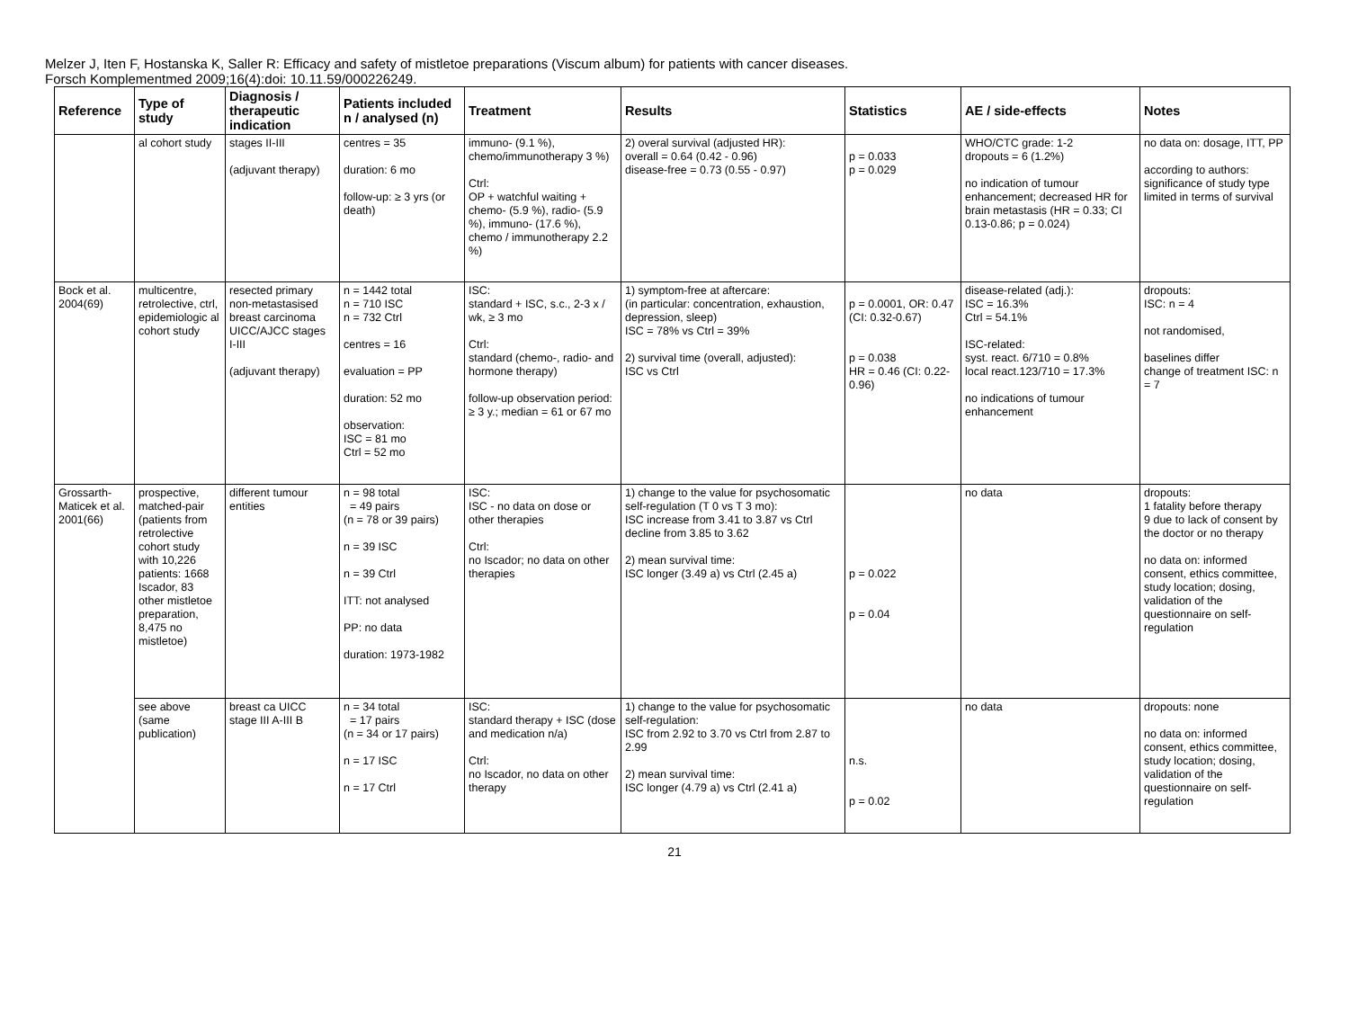Melzer J, Iten F, Hostanska K, Saller R: Efficacy and safety of mistletoe preparations (Viscum album) for patients with cancer diseases.
Forsch Komplementmed 2009;16(4):doi: 10.11.59/000226249.
| Reference | Type of study | Diagnosis / therapeutic indication | Patients included n / analysed (n) | Treatment | Results | Statistics | AE / side-effects | Notes |
| --- | --- | --- | --- | --- | --- | --- | --- | --- |
| | al cohort study | stages II-III (adjuvant therapy) | centres = 35 duration: 6 mo follow-up: ≥ 3 yrs (or death) | immuno- (9.1 %), chemo/immunotherapy 3 %) Ctrl: OP + watchful waiting + chemo- (5.9 %), radio- (5.9 %), immuno- (17.6 %), chemo / immunotherapy 2.2 %) | 2) overal survival (adjusted HR): overall = 0.64 (0.42 - 0.96) disease-free = 0.73 (0.55 - 0.97) | p = 0.033 p = 0.029 | WHO/CTC grade: 1-2 dropouts = 6 (1.2%) no indication of tumour enhancement; decreased HR for brain metastasis (HR = 0.33; CI 0.13-0.86; p = 0.024) | no data on: dosage, ITT, PP according to authors: significance of study type limited in terms of survival |
| Bock et al. 2004(69) | multicentre, retrolective, ctrl, epidemiologic al cohort study | resected primary non-metastasised breast carcinoma UICC/AJCC stages I-III (adjuvant therapy) | n = 1442 total n = 710 ISC n = 732 Ctrl centres = 16 evaluation = PP duration: 52 mo observation: ISC = 81 mo Ctrl = 52 mo | ISC: standard + ISC, s.c., 2-3 x / wk, ≥ 3 mo Ctrl: standard (chemo-, radio- and hormone therapy) follow-up observation period: ≥ 3 y.; median = 61 or 67 mo | 1) symptom-free at aftercare: (in particular: concentration, exhaustion, depression, sleep) ISC = 78% vs Ctrl = 39% 2) survival time (overall, adjusted): ISC vs Ctrl | p = 0.0001, OR: 0.47 (CI: 0.32-0.67) p = 0.038 HR = 0.46 (CI: 0.22-0.96) | disease-related (adj.): ISC = 16.3% Ctrl = 54.1% ISC-related: syst. react. 6/710 = 0.8% local react.123/710 = 17.3% no indications of tumour enhancement | dropouts: ISC: n = 4 not randomised, baselines differ change of treatment ISC: n = 7 |
| Grossarth-Maticek et al. 2001(66) | prospective, matched-pair (patients from retrolective cohort study with 10,226 patients: 1668 Iscador, 83 other mistletoe preparation, 8,475 no mistletoe) | different tumour entities | n = 98 total = 49 pairs (n = 78 or 39 pairs) n = 39 ISC n = 39 Ctrl ITT: not analysed PP: no data duration: 1973-1982 | ISC: ISC - no data on dose or other therapies Ctrl: no Iscador; no data on other therapies | 1) change to the value for psychosomatic self-regulation (T 0 vs T 3 mo): ISC increase from 3.41 to 3.87 vs Ctrl decline from 3.85 to 3.62 2) mean survival time: ISC longer (3.49 a) vs Ctrl (2.45 a) | p = 0.022 p = 0.04 | no data | dropouts: 1 fatality before therapy 9 due to lack of consent by the doctor or no therapy no data on: informed consent, ethics committee, study location; dosing, validation of the questionnaire on self-regulation |
| | see above (same publication) | breast ca UICC stage III A-III B | n = 34 total = 17 pairs (n = 34 or 17 pairs) n = 17 ISC n = 17 Ctrl | ISC: standard therapy + ISC (dose and medication n/a) Ctrl: no Iscador, no data on other therapy | 1) change to the value for psychosomatic self-regulation: ISC from 2.92 to 3.70 vs Ctrl from 2.87 to 2.99 2) mean survival time: ISC longer (4.79 a) vs Ctrl (2.41 a) | n.s. p = 0.02 | no data | dropouts: none no data on: informed consent, ethics committee, study location; dosing, validation of the questionnaire on self-regulation |
21